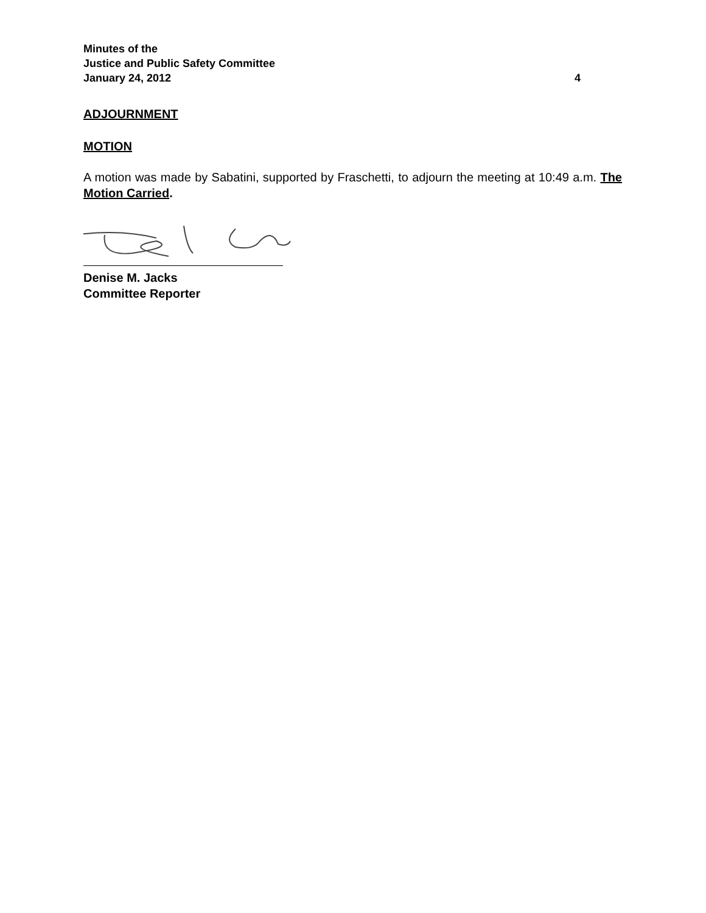Minutes of the
Justice and Public Safety Committee
January 24, 2012 4
ADJOURNMENT
MOTION
A motion was made by Sabatini, supported by Fraschetti, to adjourn the meeting at 10:49 a.m. The Motion Carried.
Denise M. Jacks
Committee Reporter